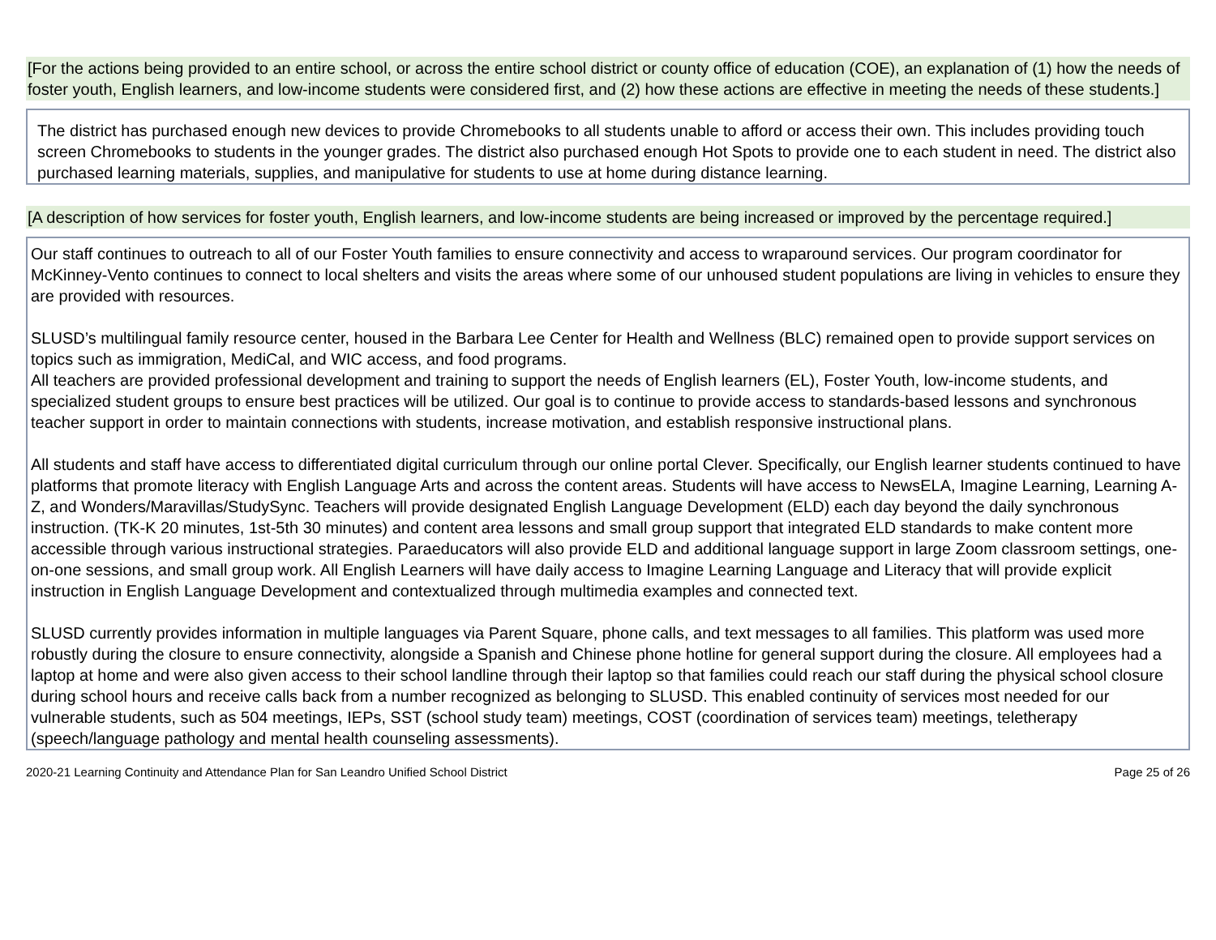[For the actions being provided to an entire school, or across the entire school district or county office of education (COE), an explanation of (1) how the needs of foster youth, English learners, and low-income students were considered first, and (2) how these actions are effective in meeting the needs of these students.]
The district has purchased enough new devices to provide Chromebooks to all students unable to afford or access their own. This includes providing touch screen Chromebooks to students in the younger grades. The district also purchased enough Hot Spots to provide one to each student in need. The district also purchased learning materials, supplies, and manipulative for students to use at home during distance learning.
[A description of how services for foster youth, English learners, and low-income students are being increased or improved by the percentage required.]
Our staff continues to outreach to all of our Foster Youth families to ensure connectivity and access to wraparound services. Our program coordinator for McKinney-Vento continues to connect to local shelters and visits the areas where some of our unhoused student populations are living in vehicles to ensure they are provided with resources.
SLUSD’s multilingual family resource center, housed in the Barbara Lee Center for Health and Wellness (BLC) remained open to provide support services on topics such as immigration, MediCal, and WIC access, and food programs.
All teachers are provided professional development and training to support the needs of English learners (EL), Foster Youth, low-income students, and specialized student groups to ensure best practices will be utilized. Our goal is to continue to provide access to standards-based lessons and synchronous teacher support in order to maintain connections with students, increase motivation, and establish responsive instructional plans.
All students and staff have access to differentiated digital curriculum through our online portal Clever. Specifically, our English learner students continued to have platforms that promote literacy with English Language Arts and across the content areas. Students will have access to NewsELA, Imagine Learning, Learning A-Z, and Wonders/Maravillas/StudySync. Teachers will provide designated English Language Development (ELD) each day beyond the daily synchronous instruction. (TK-K 20 minutes, 1st-5th 30 minutes) and content area lessons and small group support that integrated ELD standards to make content more accessible through various instructional strategies. Paraeducators will also provide ELD and additional language support in large Zoom classroom settings, one-on-one sessions, and small group work. All English Learners will have daily access to Imagine Learning Language and Literacy that will provide explicit instruction in English Language Development and contextualized through multimedia examples and connected text.
SLUSD currently provides information in multiple languages via Parent Square, phone calls, and text messages to all families. This platform was used more robustly during the closure to ensure connectivity, alongside a Spanish and Chinese phone hotline for general support during the closure. All employees had a laptop at home and were also given access to their school landline through their laptop so that families could reach our staff during the physical school closure during school hours and receive calls back from a number recognized as belonging to SLUSD. This enabled continuity of services most needed for our vulnerable students, such as 504 meetings, IEPs, SST (school study team) meetings, COST (coordination of services team) meetings, teletherapy (speech/language pathology and mental health counseling assessments).
2020-21 Learning Continuity and Attendance Plan for San Leandro Unified School District Page 25 of 26